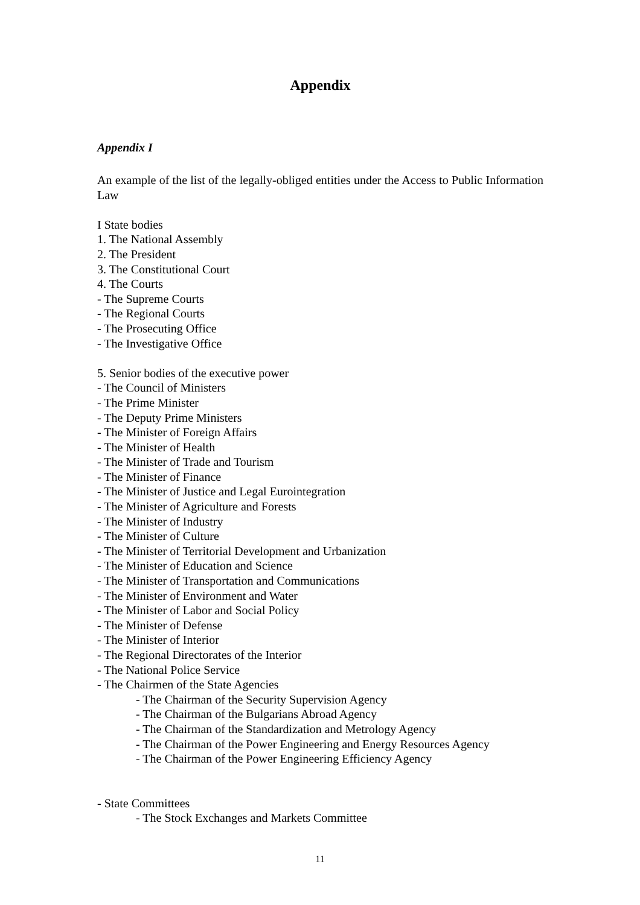Appendix
Appendix I
An example of the list of the legally-obliged entities under the Access to Public Information Law
I State bodies
1. The National Assembly
2. The President
3. The Constitutional Court
4. The Courts
- The Supreme Courts
- The Regional Courts
- The Prosecuting Office
- The Investigative Office
5. Senior bodies of the executive power
- The Council of Ministers
- The Prime Minister
- The Deputy Prime Ministers
- The Minister of Foreign Affairs
- The Minister of Health
- The Minister of Trade and Tourism
- The Minister of Finance
- The Minister of Justice and Legal Eurointegration
- The Minister of Agriculture and Forests
- The Minister of Industry
- The Minister of Culture
- The Minister of Territorial Development and Urbanization
- The Minister of Education and Science
- The Minister of Transportation and Communications
- The Minister of Environment and Water
- The Minister of Labor and Social Policy
- The Minister of Defense
- The Minister of Interior
- The Regional Directorates of the Interior
- The National Police Service
- The Chairmen of the State Agencies
- The Chairman of the Security Supervision Agency
- The Chairman of the Bulgarians Abroad Agency
- The Chairman of the Standardization and Metrology Agency
- The Chairman of the Power Engineering and Energy Resources Agency
- The Chairman of the Power Engineering Efficiency Agency
- State Committees
- The Stock Exchanges and Markets Committee
11